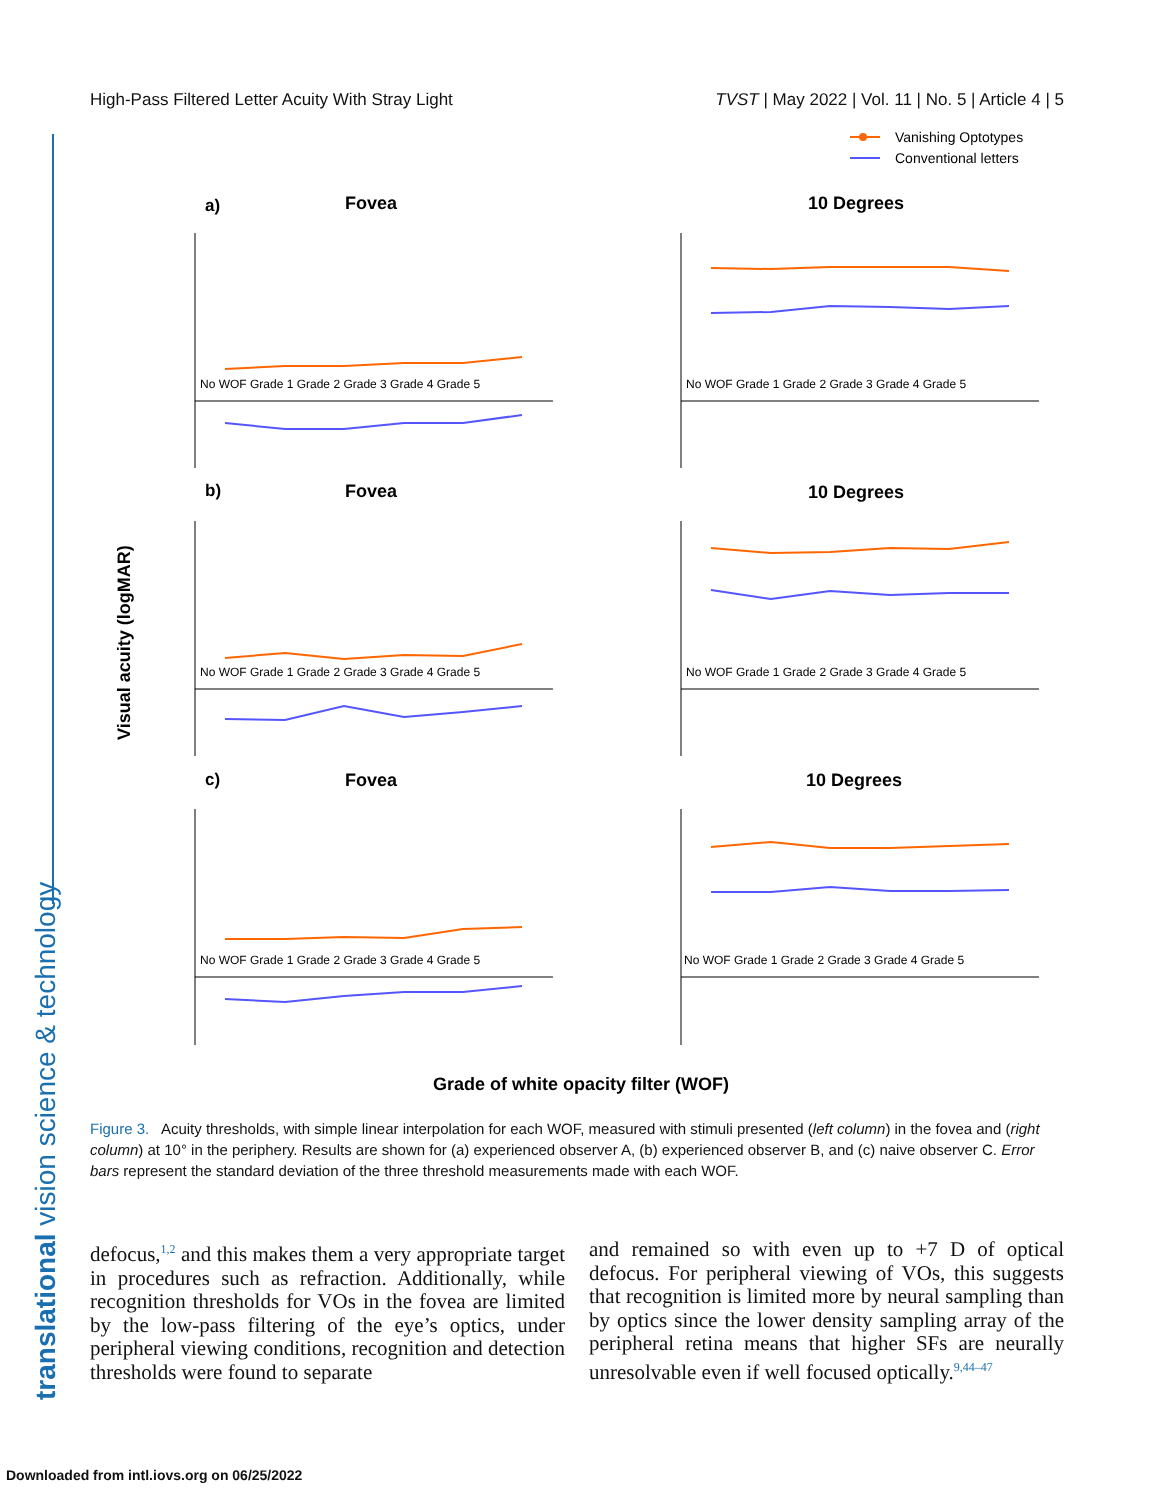High-Pass Filtered Letter Acuity With Stray Light TVST | May 2022 | Vol. 11 | No. 5 | Article 4 | 5
translational vision science & technology
Vanishing Optotypes
Conventional letters
a)
Fovea
10 Degrees
b)
Fovea
10 Degrees
c)
Fovea
10 Degrees
Visual acuity (logMAR)
Grade of white opacity filter (WOF)
No WOF Grade 1 Grade 2 Grade 3 Grade 4 Grade 5
No WOF Grade 1 Grade 2 Grade 3 Grade 4 Grade 5
No WOF Grade 1 Grade 2 Grade 3 Grade 4 Grade 5
No WOF Grade 1 Grade 2 Grade 3 Grade 4 Grade 5
No WOF Grade 1 Grade 2 Grade 3 Grade 4 Grade 5
No WOF Grade 1 Grade 2 Grade 3 Grade 4 Grade 5
Figure 3. Acuity thresholds, with simple linear interpolation for each WOF, measured with stimuli presented (left column) in the fovea and (right column) at 10° in the periphery. Results are shown for (a) experienced observer A, (b) experienced observer B, and (c) naive observer C. Error bars represent the standard deviation of the three threshold measurements made with each WOF.
defocus,<sup>1,2</sup> and this makes them a very appropriate target in procedures such as refraction. Additionally, while recognition thresholds for VOs in the fovea are limited by the low-pass filtering of the eye’s optics, under peripheral viewing conditions, recognition and detection thresholds were found to separate
and remained so with even up to +7 D of optical defocus. For peripheral viewing of VOs, this suggests that recognition is limited more by neural sampling than by optics since the lower density sampling array of the peripheral retina means that higher SFs are neurally unresolvable even if well focused optically.<sup>9,44–47</sup>
Downloaded from intl.iovs.org on 06/25/2022